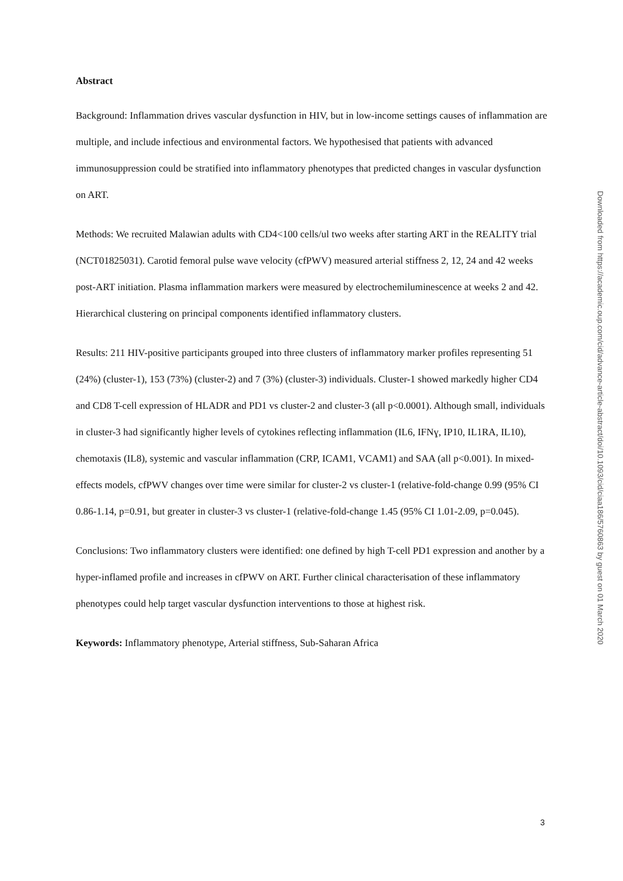Abstract
Background: Inflammation drives vascular dysfunction in HIV, but in low-income settings causes of inflammation are multiple, and include infectious and environmental factors. We hypothesised that patients with advanced immunosuppression could be stratified into inflammatory phenotypes that predicted changes in vascular dysfunction on ART.
Methods: We recruited Malawian adults with CD4<100 cells/ul two weeks after starting ART in the REALITY trial (NCT01825031). Carotid femoral pulse wave velocity (cfPWV) measured arterial stiffness 2, 12, 24 and 42 weeks post-ART initiation. Plasma inflammation markers were measured by electrochemiluminescence at weeks 2 and 42. Hierarchical clustering on principal components identified inflammatory clusters.
Results: 211 HIV-positive participants grouped into three clusters of inflammatory marker profiles representing 51 (24%) (cluster-1), 153 (73%) (cluster-2) and 7 (3%) (cluster-3) individuals. Cluster-1 showed markedly higher CD4 and CD8 T-cell expression of HLADR and PD1 vs cluster-2 and cluster-3 (all p<0.0001). Although small, individuals in cluster-3 had significantly higher levels of cytokines reflecting inflammation (IL6, IFNɣ, IP10, IL1RA, IL10), chemotaxis (IL8), systemic and vascular inflammation (CRP, ICAM1, VCAM1) and SAA (all p<0.001). In mixed-effects models, cfPWV changes over time were similar for cluster-2 vs cluster-1 (relative-fold-change 0.99 (95% CI 0.86-1.14, p=0.91, but greater in cluster-3 vs cluster-1 (relative-fold-change 1.45 (95% CI 1.01-2.09, p=0.045).
Conclusions: Two inflammatory clusters were identified: one defined by high T-cell PD1 expression and another by a hyper-inflamed profile and increases in cfPWV on ART. Further clinical characterisation of these inflammatory phenotypes could help target vascular dysfunction interventions to those at highest risk.
Keywords: Inflammatory phenotype, Arterial stiffness, Sub-Saharan Africa
Downloaded from https://academic.oup.com/cid/advance-article-abstract/doi/10.1093/cid/ciaa186/5760863 by guest on 01 March 2020
3